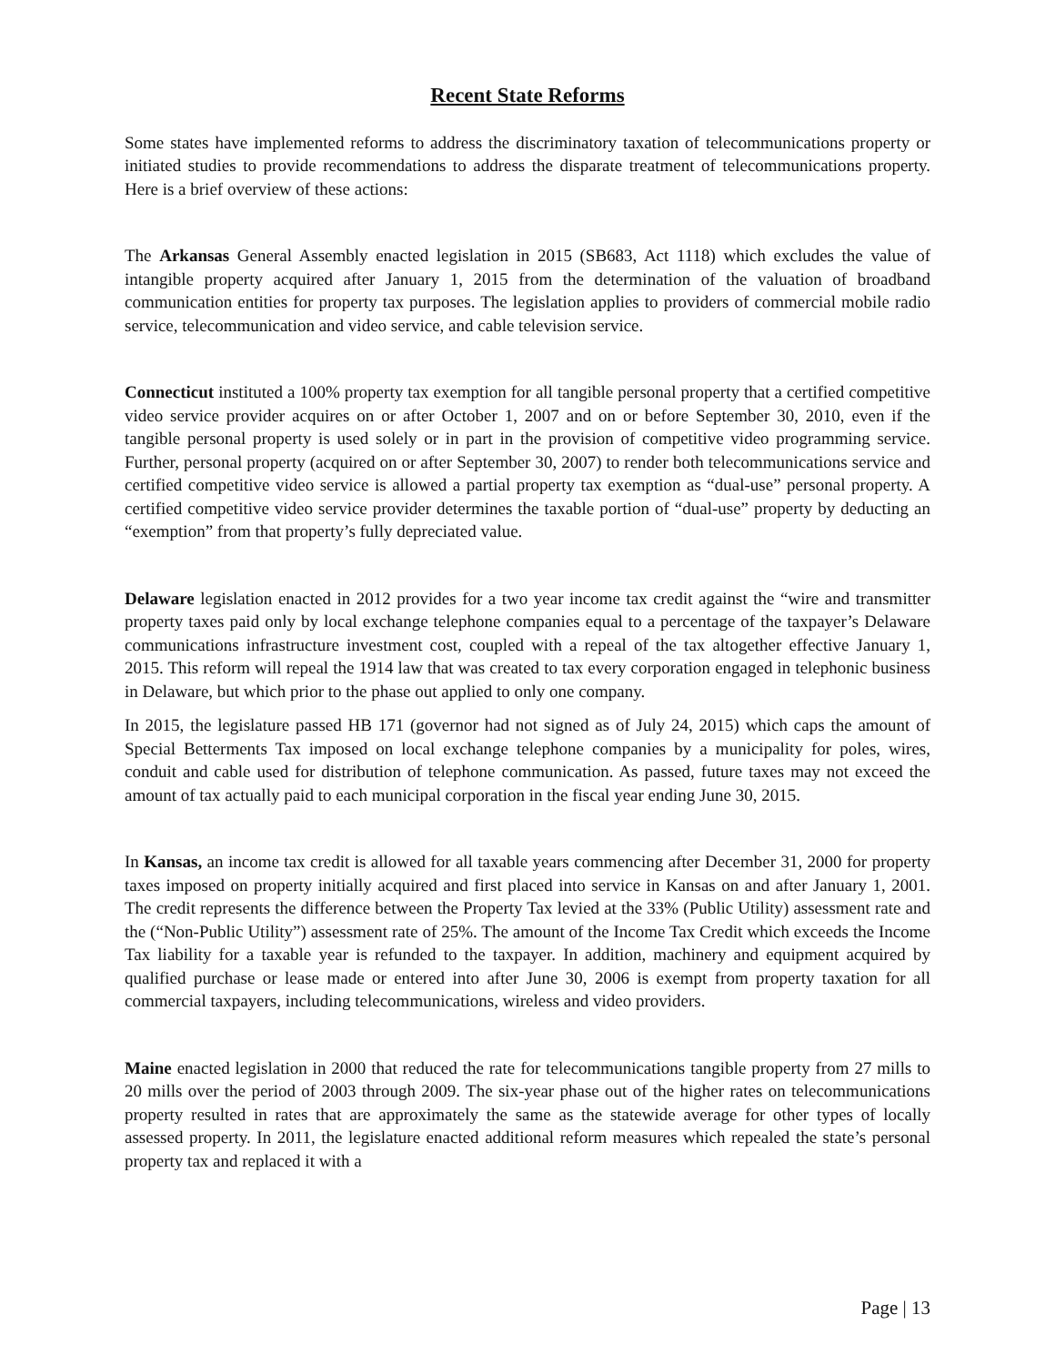Recent State Reforms
Some states have implemented reforms to address the discriminatory taxation of telecommunications property or initiated studies to provide recommendations to address the disparate treatment of telecommunications property. Here is a brief overview of these actions:
The Arkansas General Assembly enacted legislation in 2015 (SB683, Act 1118) which excludes the value of intangible property acquired after January 1, 2015 from the determination of the valuation of broadband communication entities for property tax purposes. The legislation applies to providers of commercial mobile radio service, telecommunication and video service, and cable television service.
Connecticut instituted a 100% property tax exemption for all tangible personal property that a certified competitive video service provider acquires on or after October 1, 2007 and on or before September 30, 2010, even if the tangible personal property is used solely or in part in the provision of competitive video programming service. Further, personal property (acquired on or after September 30, 2007) to render both telecommunications service and certified competitive video service is allowed a partial property tax exemption as “dual-use” personal property. A certified competitive video service provider determines the taxable portion of “dual-use” property by deducting an “exemption” from that property’s fully depreciated value.
Delaware legislation enacted in 2012 provides for a two year income tax credit against the “wire and transmitter property taxes paid only by local exchange telephone companies equal to a percentage of the taxpayer’s Delaware communications infrastructure investment cost, coupled with a repeal of the tax altogether effective January 1, 2015. This reform will repeal the 1914 law that was created to tax every corporation engaged in telephonic business in Delaware, but which prior to the phase out applied to only one company.
In 2015, the legislature passed HB 171 (governor had not signed as of July 24, 2015) which caps the amount of Special Betterments Tax imposed on local exchange telephone companies by a municipality for poles, wires, conduit and cable used for distribution of telephone communication. As passed, future taxes may not exceed the amount of tax actually paid to each municipal corporation in the fiscal year ending June 30, 2015.
In Kansas, an income tax credit is allowed for all taxable years commencing after December 31, 2000 for property taxes imposed on property initially acquired and first placed into service in Kansas on and after January 1, 2001. The credit represents the difference between the Property Tax levied at the 33% (Public Utility) assessment rate and the (“Non-Public Utility”) assessment rate of 25%. The amount of the Income Tax Credit which exceeds the Income Tax liability for a taxable year is refunded to the taxpayer. In addition, machinery and equipment acquired by qualified purchase or lease made or entered into after June 30, 2006 is exempt from property taxation for all commercial taxpayers, including telecommunications, wireless and video providers.
Maine enacted legislation in 2000 that reduced the rate for telecommunications tangible property from 27 mills to 20 mills over the period of 2003 through 2009. The six-year phase out of the higher rates on telecommunications property resulted in rates that are approximately the same as the statewide average for other types of locally assessed property. In 2011, the legislature enacted additional reform measures which repealed the state’s personal property tax and replaced it with a
Page | 13